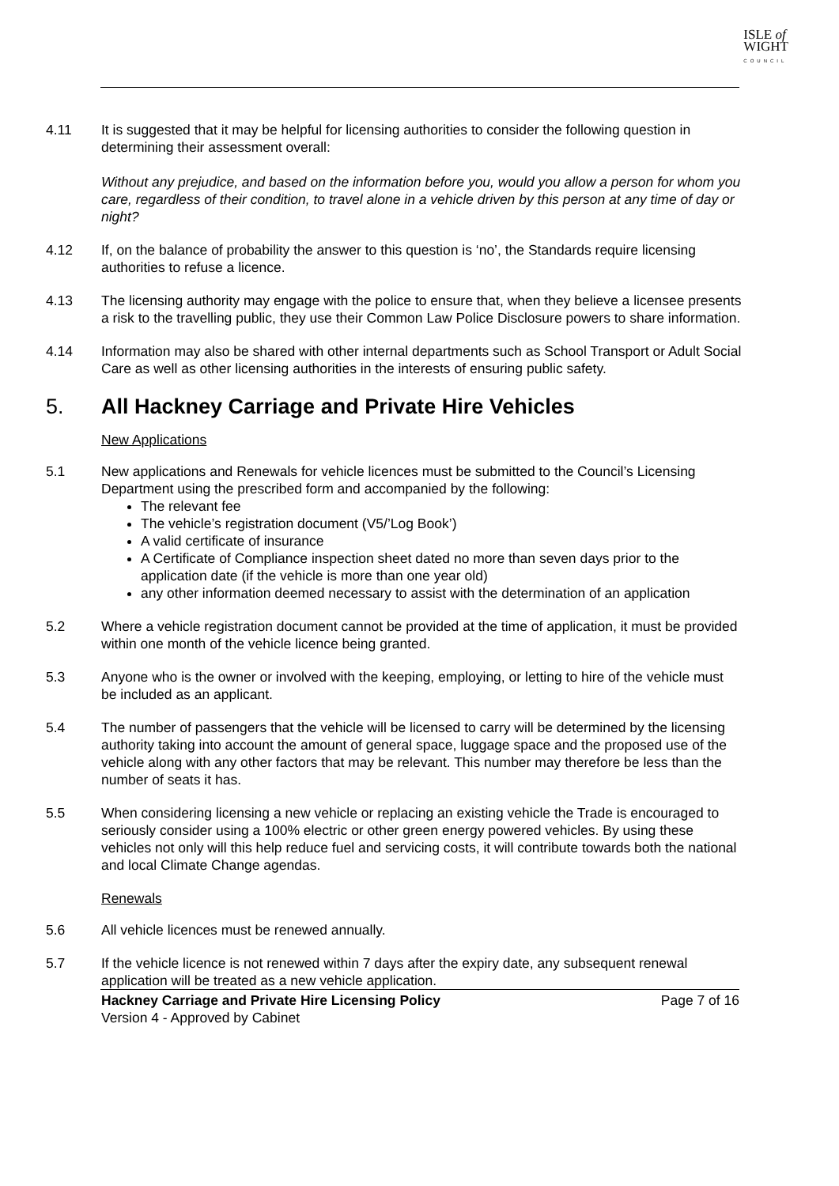ISLE of
WIGHT
COUNCIL
4.11 It is suggested that it may be helpful for licensing authorities to consider the following question in determining their assessment overall:
Without any prejudice, and based on the information before you, would you allow a person for whom you care, regardless of their condition, to travel alone in a vehicle driven by this person at any time of day or night?
4.12 If, on the balance of probability the answer to this question is ‘no’, the Standards require licensing authorities to refuse a licence.
4.13 The licensing authority may engage with the police to ensure that, when they believe a licensee presents a risk to the travelling public, they use their Common Law Police Disclosure powers to share information.
4.14 Information may also be shared with other internal departments such as School Transport or Adult Social Care as well as other licensing authorities in the interests of ensuring public safety.
5. All Hackney Carriage and Private Hire Vehicles
New Applications
5.1 New applications and Renewals for vehicle licences must be submitted to the Council’s Licensing Department using the prescribed form and accompanied by the following:
The relevant fee
The vehicle’s registration document (V5/’Log Book’)
A valid certificate of insurance
A Certificate of Compliance inspection sheet dated no more than seven days prior to the application date (if the vehicle is more than one year old)
any other information deemed necessary to assist with the determination of an application
5.2 Where a vehicle registration document cannot be provided at the time of application, it must be provided within one month of the vehicle licence being granted.
5.3 Anyone who is the owner or involved with the keeping, employing, or letting to hire of the vehicle must be included as an applicant.
5.4 The number of passengers that the vehicle will be licensed to carry will be determined by the licensing authority taking into account the amount of general space, luggage space and the proposed use of the vehicle along with any other factors that may be relevant. This number may therefore be less than the number of seats it has.
5.5 When considering licensing a new vehicle or replacing an existing vehicle the Trade is encouraged to seriously consider using a 100% electric or other green energy powered vehicles. By using these vehicles not only will this help reduce fuel and servicing costs, it will contribute towards both the national and local Climate Change agendas.
Renewals
5.6 All vehicle licences must be renewed annually.
5.7 If the vehicle licence is not renewed within 7 days after the expiry date, any subsequent renewal application will be treated as a new vehicle application.
Hackney Carriage and Private Hire Licensing Policy
Version 4 - Approved by Cabinet
Page 7 of 16